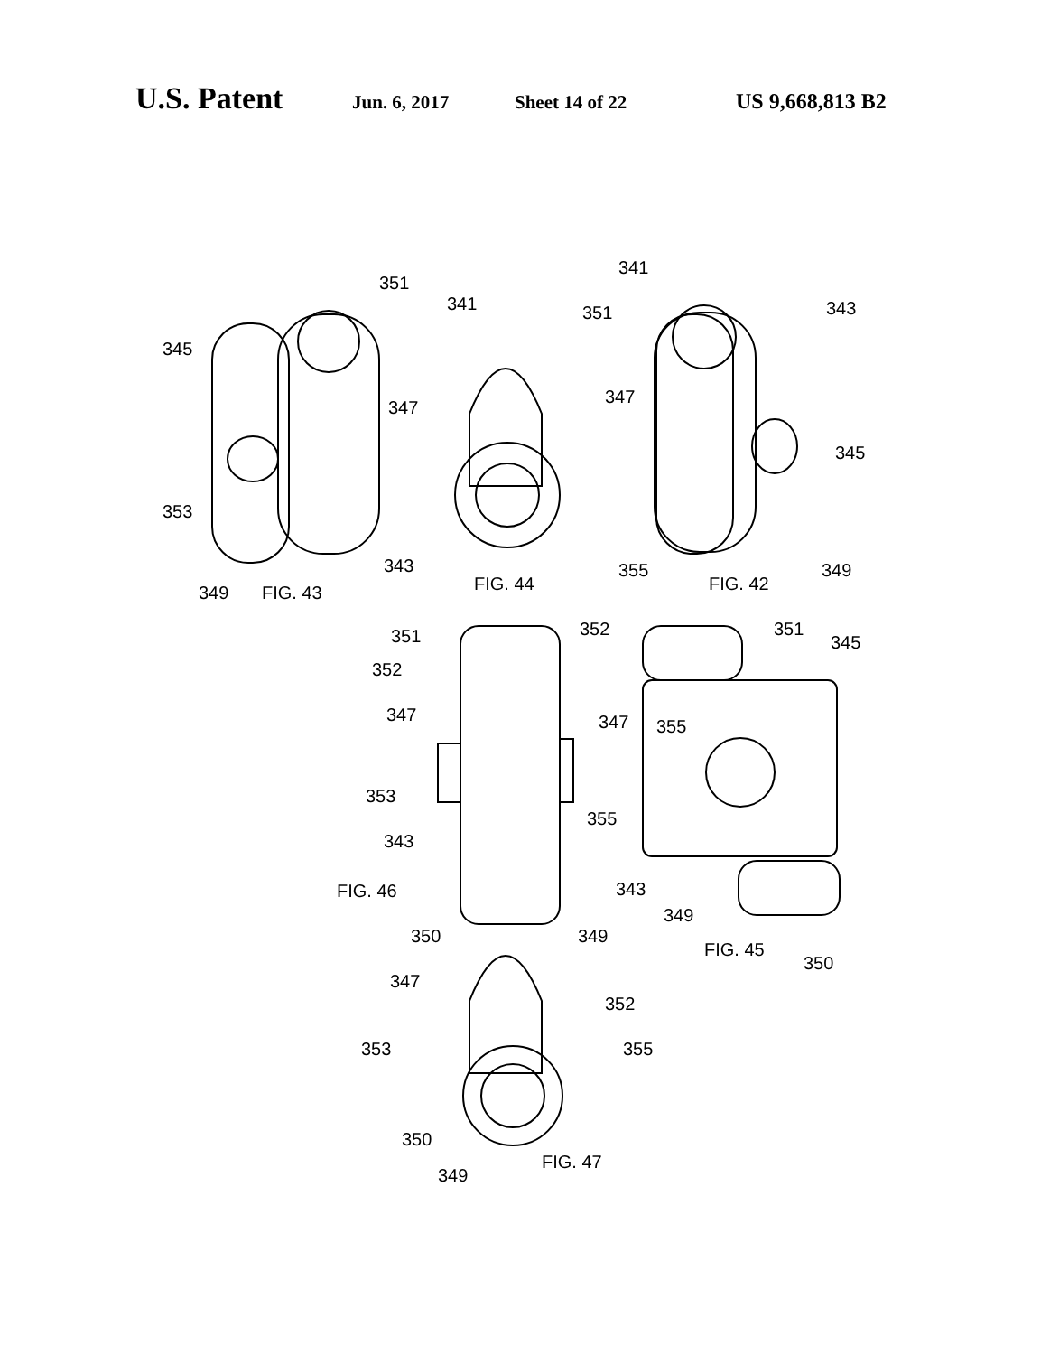U.S. Patent Jun. 6, 2017 Sheet 14 of 22 US 9,668,813 B2
351
341
345
347
353
343
349
FIG. 43
FIG. 44
341
351
343
347
345
355
349
FIG. 42
351
352
347
353
355
343
FIG. 46
350
349
352
351
345
347
355
343
349
FIG. 45
350
347
352
353
355
350
349
FIG. 47